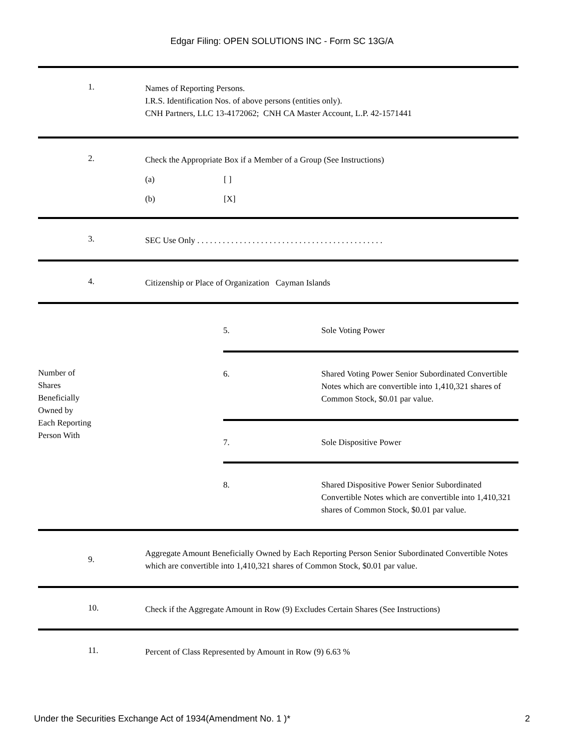Edgar Filing: OPEN SOLUTIONS INC - Form SC 13G/A
1.
Names of Reporting Persons.
I.R.S. Identification Nos. of above persons (entities only).
CNH Partners, LLC 13-4172062; CNH CA Master Account, L.P. 42-1571441
2.
Check the Appropriate Box if a Member of a Group (See Instructions)
(a) [ ]
(b) [X]
3.
SEC Use Only . . . . . . . . . . . . . . . . . . . . . . . . . . . . . . . . . . . . . . . . . . . .
4.
Citizenship or Place of Organization Cayman Islands
Number of
Shares
Beneficially
Owned by
Each Reporting
Person With
5. Sole Voting Power
6. Shared Voting Power Senior Subordinated Convertible Notes which are convertible into 1,410,321 shares of Common Stock, $0.01 par value.
7. Sole Dispositive Power
8. Shared Dispositive Power Senior Subordinated Convertible Notes which are convertible into 1,410,321 shares of Common Stock, $0.01 par value.
9.
Aggregate Amount Beneficially Owned by Each Reporting Person Senior Subordinated Convertible Notes which are convertible into 1,410,321 shares of Common Stock, $0.01 par value.
10.
Check if the Aggregate Amount in Row (9) Excludes Certain Shares (See Instructions)
11.
Percent of Class Represented by Amount in Row (9) 6.63 %
Under the Securities Exchange Act of 1934(Amendment No. 1 )* 2